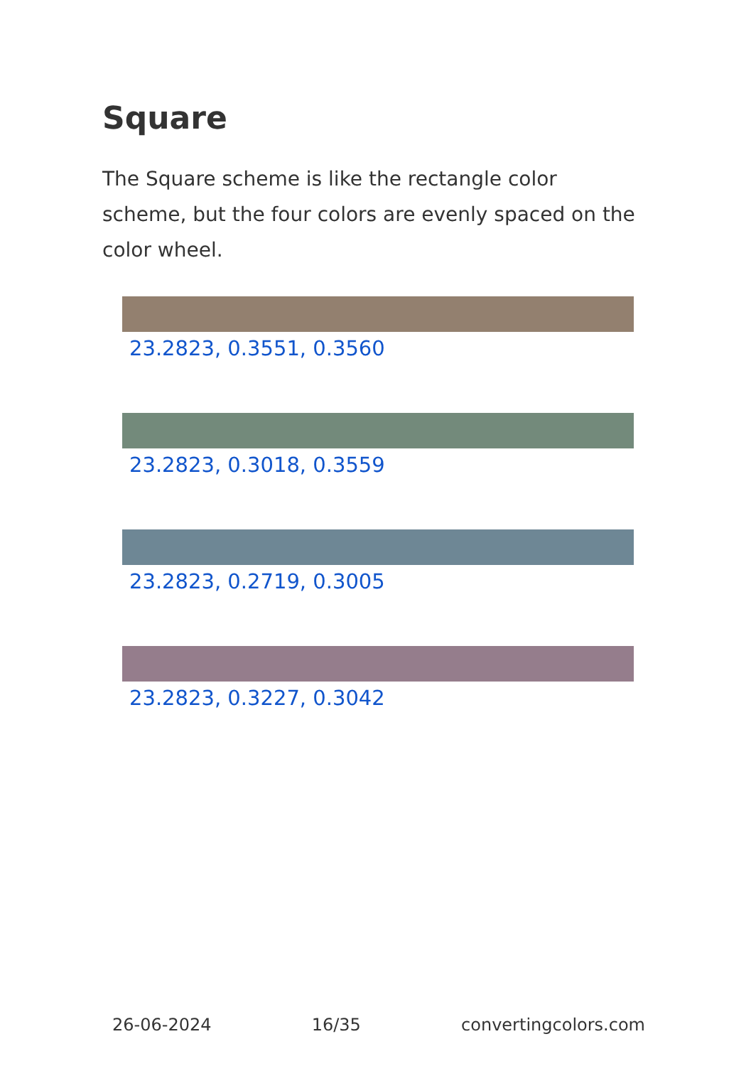Square
The Square scheme is like the rectangle color scheme, but the four colors are evenly spaced on the color wheel.
23.2823, 0.3551, 0.3560
23.2823, 0.3018, 0.3559
23.2823, 0.2719, 0.3005
23.2823, 0.3227, 0.3042
26-06-2024 16/35 convertingcolors.com